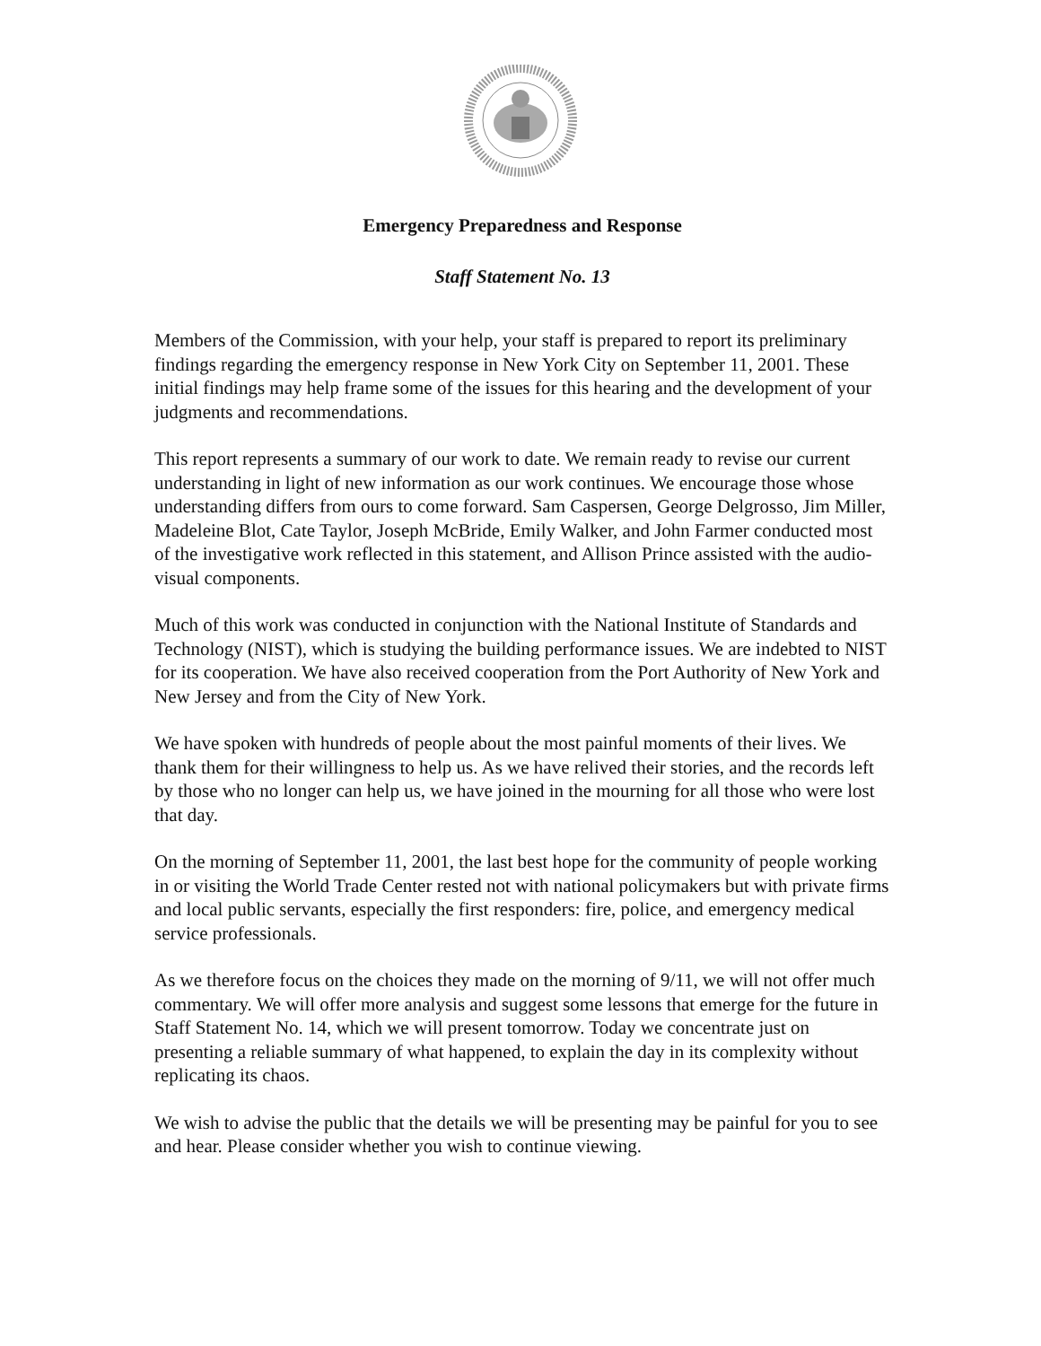Emergency Preparedness and Response
Staff Statement No. 13
Members of the Commission, with your help, your staff is prepared to report its preliminary findings regarding the emergency response in New York City on September 11, 2001. These initial findings may help frame some of the issues for this hearing and the development of your judgments and recommendations.
This report represents a summary of our work to date. We remain ready to revise our current understanding in light of new information as our work continues. We encourage those whose understanding differs from ours to come forward. Sam Caspersen, George Delgrosso, Jim Miller, Madeleine Blot, Cate Taylor, Joseph McBride, Emily Walker, and John Farmer conducted most of the investigative work reflected in this statement, and Allison Prince assisted with the audio-visual components.
Much of this work was conducted in conjunction with the National Institute of Standards and Technology (NIST), which is studying the building performance issues. We are indebted to NIST for its cooperation. We have also received cooperation from the Port Authority of New York and New Jersey and from the City of New York.
We have spoken with hundreds of people about the most painful moments of their lives. We thank them for their willingness to help us. As we have relived their stories, and the records left by those who no longer can help us, we have joined in the mourning for all those who were lost that day.
On the morning of September 11, 2001, the last best hope for the community of people working in or visiting the World Trade Center rested not with national policymakers but with private firms and local public servants, especially the first responders: fire, police, and emergency medical service professionals.
As we therefore focus on the choices they made on the morning of 9/11, we will not offer much commentary. We will offer more analysis and suggest some lessons that emerge for the future in Staff Statement No. 14, which we will present tomorrow. Today we concentrate just on presenting a reliable summary of what happened, to explain the day in its complexity without replicating its chaos.
We wish to advise the public that the details we will be presenting may be painful for you to see and hear. Please consider whether you wish to continue viewing.